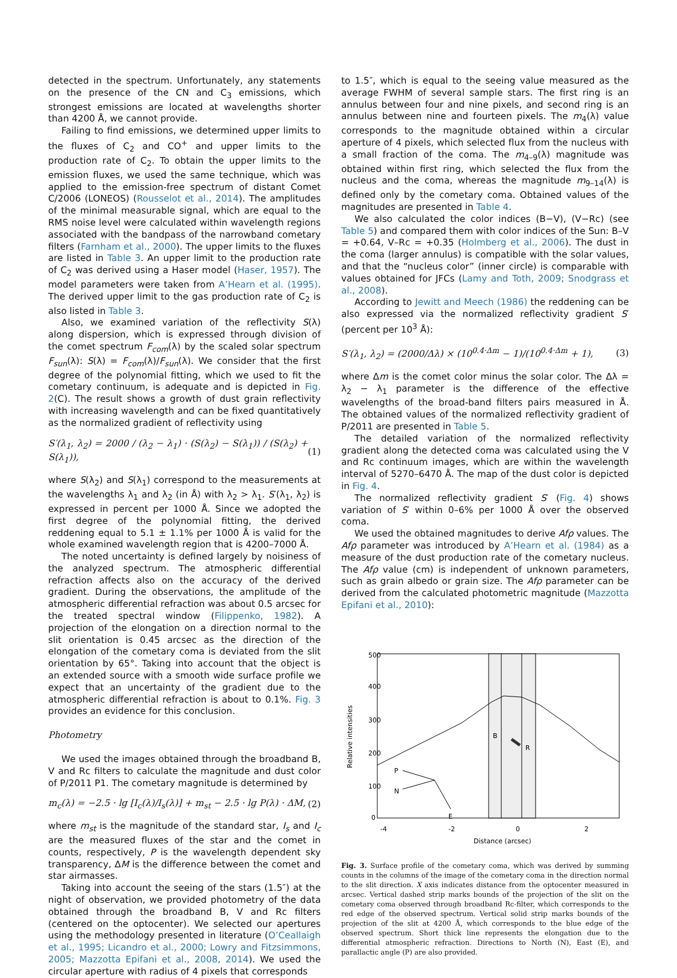detected in the spectrum. Unfortunately, any statements on the presence of the CN and C<sub>3</sub> emissions, which strongest emissions are located at wavelengths shorter than 4200 Å, we cannot provide.
Failing to find emissions, we determined upper limits to the fluxes of C<sub>2</sub> and CO<sup>+</sup> and upper limits to the production rate of C<sub>2</sub>. To obtain the upper limits to the emission fluxes, we used the same technique, which was applied to the emission-free spectrum of distant Comet C/2006 (LONEOS) (Rousselot et al., 2014). The amplitudes of the minimal measurable signal, which are equal to the RMS noise level were calculated within wavelength regions associated with the bandpass of the narrowband cometary filters (Farnham et al., 2000). The upper limits to the fluxes are listed in Table 3. An upper limit to the production rate of C<sub>2</sub> was derived using a Haser model (Haser, 1957). The model parameters were taken from A’Hearn et al. (1995). The derived upper limit to the gas production rate of C<sub>2</sub> is also listed in Table 3.
Also, we examined variation of the reflectivity S(λ) along dispersion, which is expressed through division of the comet spectrum F<sub>com</sub>(λ) by the scaled solar spectrum F<sub>sun</sub>(λ): S(λ) = F<sub>com</sub>(λ)/F<sub>sun</sub>(λ). We consider that the first degree of the polynomial fitting, which we used to fit the cometary continuum, is adequate and is depicted in Fig. 2(C). The result shows a growth of dust grain reflectivity with increasing wavelength and can be fixed quantitatively as the normalized gradient of reflectivity using
S′(λ<sub>1</sub>, λ<sub>2</sub>) = 2000 / (λ<sub>2</sub> − λ<sub>1</sub>) · (S(λ<sub>2</sub>) − S(λ<sub>1</sub>)) / (S(λ<sub>2</sub>) + S(λ<sub>1</sub>)), (1)
where S(λ<sub>2</sub>) and S(λ<sub>1</sub>) correspond to the measurements at the wavelengths λ<sub>1</sub> and λ<sub>2</sub> (in Å) with λ<sub>2</sub> > λ<sub>1</sub>. S′(λ<sub>1</sub>, λ<sub>2</sub>) is expressed in percent per 1000 Å. Since we adopted the first degree of the polynomial fitting, the derived reddening equal to 5.1 ± 1.1% per 1000 Å is valid for the whole examined wavelength region that is 4200–7000 Å.
The noted uncertainty is defined largely by noisiness of the analyzed spectrum. The atmospheric differential refraction affects also on the accuracy of the derived gradient. During the observations, the amplitude of the atmospheric differential refraction was about 0.5 arcsec for the treated spectral window (Filippenko, 1982). A projection of the elongation on a direction normal to the slit orientation is 0.45 arcsec as the direction of the elongation of the cometary coma is deviated from the slit orientation by 65°. Taking into account that the object is an extended source with a smooth wide surface profile we expect that an uncertainty of the gradient due to the atmospheric differential refraction is about to 0.1%. Fig. 3 provides an evidence for this conclusion.
Photometry
We used the images obtained through the broadband B, V and Rc filters to calculate the magnitude and dust color of P/2011 P1. The cometary magnitude is determined by
m<sub>c</sub>(λ) = −2.5 · lg [I<sub>c</sub>(λ)/I<sub>s</sub>(λ)] + m<sub>st</sub> − 2.5 · lg P(λ) · ΔM, (2)
where m<sub>st</sub> is the magnitude of the standard star, I<sub>s</sub> and I<sub>c</sub> are the measured fluxes of the star and the comet in counts, respectively, P is the wavelength dependent sky transparency, ΔM is the difference between the comet and star airmasses.
Taking into account the seeing of the stars (1.5″) at the night of observation, we provided photometry of the data obtained through the broadband B, V and Rc filters (centered on the optocenter). We selected our apertures using the methodology presented in literature (O’Ceallaigh et al., 1995; Licandro et al., 2000; Lowry and Fitzsimmons, 2005; Mazzotta Epifani et al., 2008, 2014). We used the circular aperture with radius of 4 pixels that corresponds
to 1.5″, which is equal to the seeing value measured as the average FWHM of several sample stars. The first ring is an annulus between four and nine pixels, and second ring is an annulus between nine and fourteen pixels. The m<sub>4</sub>(λ) value corresponds to the magnitude obtained within a circular aperture of 4 pixels, which selected flux from the nucleus with a small fraction of the coma. The m<sub>4–9</sub>(λ) magnitude was obtained within first ring, which selected the flux from the nucleus and the coma, whereas the magnitude m<sub>9–14</sub>(λ) is defined only by the cometary coma. Obtained values of the magnitudes are presented in Table 4.
We also calculated the color indices (B−V), (V−Rc) (see Table 5) and compared them with color indices of the Sun: B–V = +0.64, V–Rc = +0.35 (Holmberg et al., 2006). The dust in the coma (larger annulus) is compatible with the solar values, and that the “nucleus color” (inner circle) is comparable with values obtained for JFCs (Lamy and Toth, 2009; Snodgrass et al., 2008).
According to Jewitt and Meech (1986) the reddening can be also expressed via the normalized reflectivity gradient S′ (percent per 10<sup>3</sup> Å):
S′(λ<sub>1</sub>, λ<sub>2</sub>) = (2000/Δλ) × (10<sup>0.4·Δm</sup> − 1)/(10<sup>0.4·Δm</sup> + 1), (3)
where Δm is the comet color minus the solar color. The Δλ = λ<sub>2</sub> − λ<sub>1</sub> parameter is the difference of the effective wavelengths of the broad-band filters pairs measured in Å. The obtained values of the normalized reflectivity gradient of P/2011 are presented in Table 5.
The detailed variation of the normalized reflectivity gradient along the detected coma was calculated using the V and Rc continuum images, which are within the wavelength interval of 5270–6470 Å. The map of the dust color is depicted in Fig. 4.
The normalized reflectivity gradient S′ (Fig. 4) shows variation of S′ within 0–6% per 1000 Å over the observed coma.
We used the obtained magnitudes to derive Afρ values. The Afρ parameter was introduced by A’Hearn et al. (1984) as a measure of the dust production rate of the cometary nucleus. The Afρ value (cm) is independent of unknown parameters, such as grain albedo or grain size. The Afρ parameter can be derived from the calculated photometric magnitude (Mazzotta Epifani et al., 2010):
500
400
300
200
100
0
-4
-2
0
2
Distance (arcsec)
Relative intensities
B
R
P
N
E
Fig. 3. Surface profile of the cometary coma, which was derived by summing counts in the columns of the image of the cometary coma in the direction normal to the slit direction. X axis indicates distance from the optocenter measured in arcsec. Vertical dashed strip marks bounds of the projection of the slit on the cometary coma observed through broadband Rc-filter, which corresponds to the red edge of the observed spectrum. Vertical solid strip marks bounds of the projection of the slit at 4200 Å, which corresponds to the blue edge of the observed spectrum. Short thick line represents the elongation due to the differential atmospheric refraction. Directions to North (N), East (E), and parallactic angle (P) are also provided.